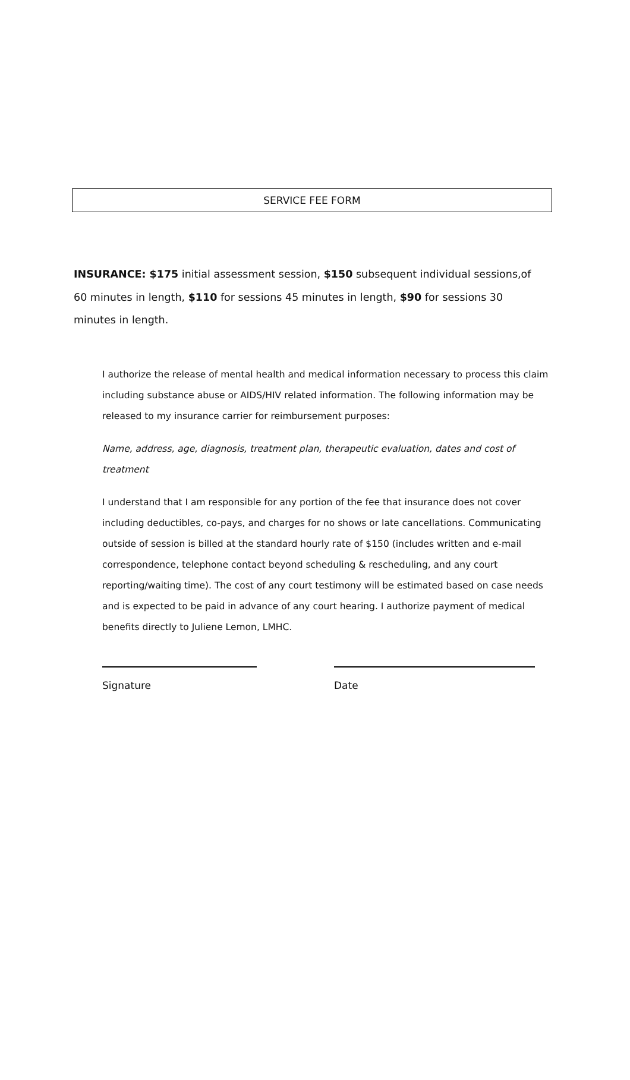SERVICE FEE FORM
INSURANCE: $175 initial assessment session, $150 subsequent individual sessions,of 60 minutes in length, $110 for sessions 45 minutes in length, $90 for sessions 30 minutes in length.
I authorize the release of mental health and medical information necessary to process this claim including substance abuse or AIDS/HIV related information. The following information may be released to my insurance carrier for reimbursement purposes:
Name, address, age, diagnosis, treatment plan, therapeutic evaluation, dates and cost of treatment
I understand that I am responsible for any portion of the fee that insurance does not cover including deductibles, co-pays, and charges for no shows or late cancellations. Communicating outside of session is billed at the standard hourly rate of $150 (includes written and e-mail correspondence, telephone contact beyond scheduling & rescheduling, and any court reporting/waiting time). The cost of any court testimony will be estimated based on case needs and is expected to be paid in advance of any court hearing. I authorize payment of medical benefits directly to Juliene Lemon, LMHC.
Signature Date